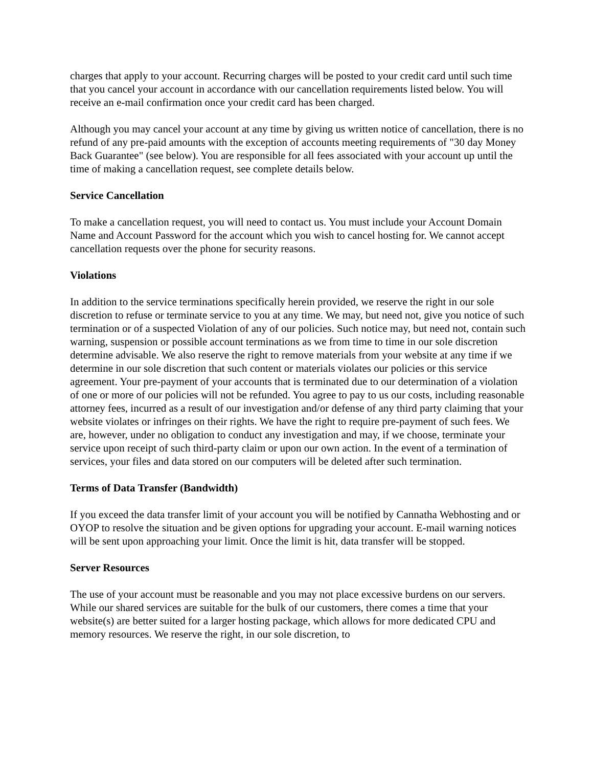charges that apply to your account. Recurring charges will be posted to your credit card until such time that you cancel your account in accordance with our cancellation requirements listed below. You will receive an e-mail confirmation once your credit card has been charged.
Although you may cancel your account at any time by giving us written notice of cancellation, there is no refund of any pre-paid amounts with the exception of accounts meeting requirements of "30 day Money Back Guarantee" (see below). You are responsible for all fees associated with your account up until the time of making a cancellation request, see complete details below.
Service Cancellation
To make a cancellation request, you will need to contact us. You must include your Account Domain Name and Account Password for the account which you wish to cancel hosting for. We cannot accept cancellation requests over the phone for security reasons.
Violations
In addition to the service terminations specifically herein provided, we reserve the right in our sole discretion to refuse or terminate service to you at any time. We may, but need not, give you notice of such termination or of a suspected Violation of any of our policies. Such notice may, but need not, contain such warning, suspension or possible account terminations as we from time to time in our sole discretion determine advisable. We also reserve the right to remove materials from your website at any time if we determine in our sole discretion that such content or materials violates our policies or this service agreement. Your pre-payment of your accounts that is terminated due to our determination of a violation of one or more of our policies will not be refunded. You agree to pay to us our costs, including reasonable attorney fees, incurred as a result of our investigation and/or defense of any third party claiming that your website violates or infringes on their rights. We have the right to require pre-payment of such fees. We are, however, under no obligation to conduct any investigation and may, if we choose, terminate your service upon receipt of such third-party claim or upon our own action. In the event of a termination of services, your files and data stored on our computers will be deleted after such termination.
Terms of Data Transfer (Bandwidth)
If you exceed the data transfer limit of your account you will be notified by Cannatha Webhosting and or OYOP to resolve the situation and be given options for upgrading your account. E-mail warning notices will be sent upon approaching your limit. Once the limit is hit, data transfer will be stopped.
Server Resources
The use of your account must be reasonable and you may not place excessive burdens on our servers. While our shared services are suitable for the bulk of our customers, there comes a time that your website(s) are better suited for a larger hosting package, which allows for more dedicated CPU and memory resources. We reserve the right, in our sole discretion, to